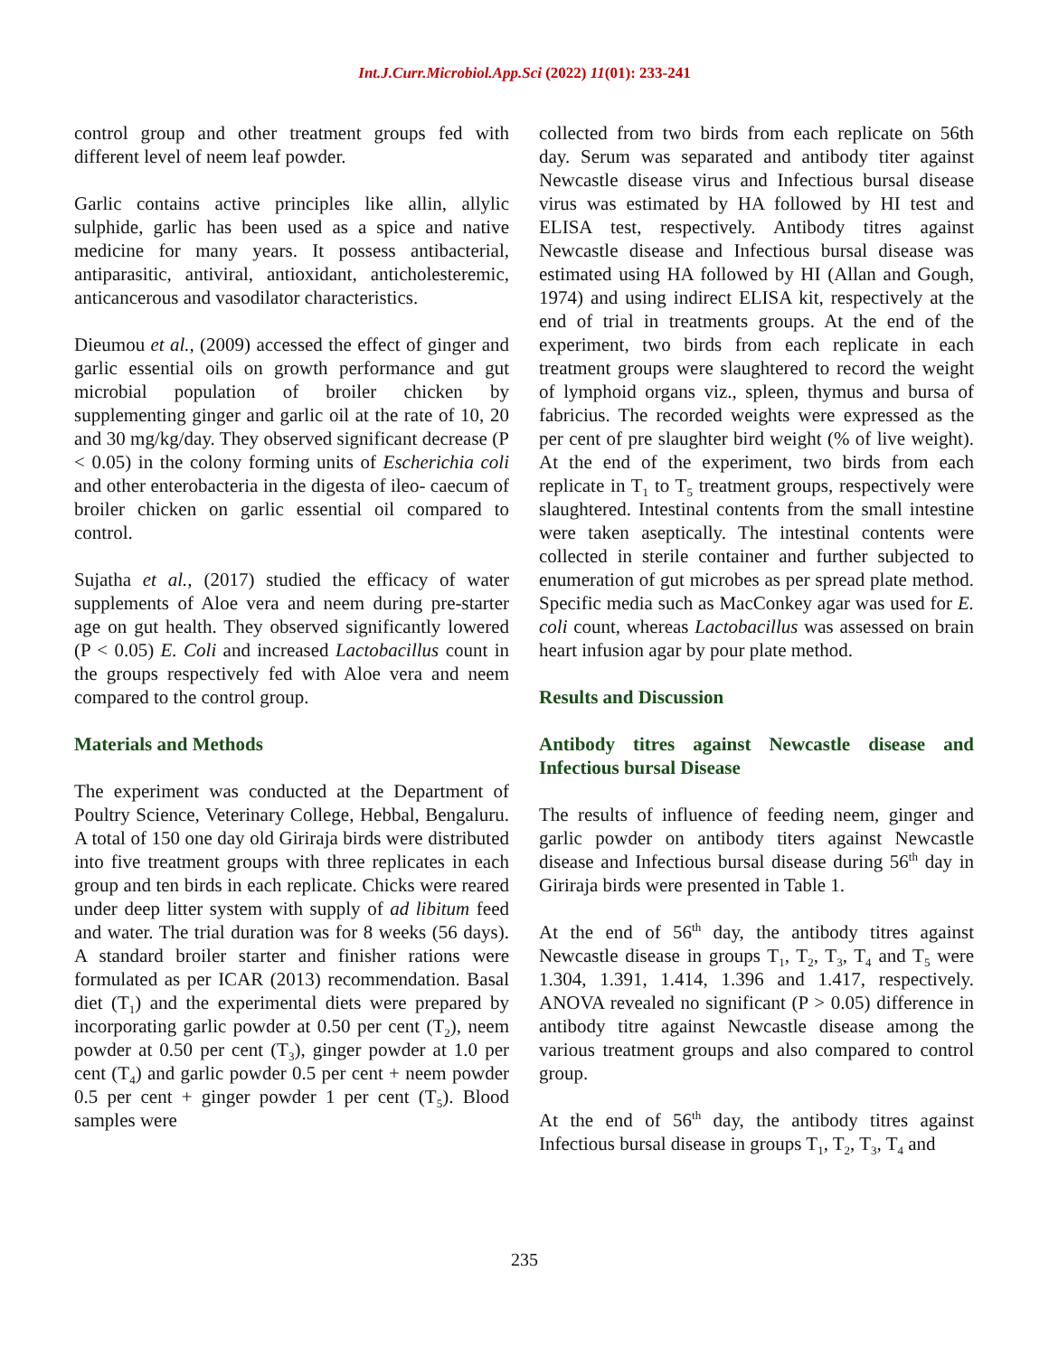Int.J.Curr.Microbiol.App.Sci (2022) 11(01): 233-241
control group and other treatment groups fed with different level of neem leaf powder.
Garlic contains active principles like allin, allylic sulphide, garlic has been used as a spice and native medicine for many years. It possess antibacterial, antiparasitic, antiviral, antioxidant, anticholesteremic, anticancerous and vasodilator characteristics.
Dieumou et al., (2009) accessed the effect of ginger and garlic essential oils on growth performance and gut microbial population of broiler chicken by supplementing ginger and garlic oil at the rate of 10, 20 and 30 mg/kg/day. They observed significant decrease (P < 0.05) in the colony forming units of Escherichia coli and other enterobacteria in the digesta of ileo- caecum of broiler chicken on garlic essential oil compared to control.
Sujatha et al., (2017) studied the efficacy of water supplements of Aloe vera and neem during pre-starter age on gut health. They observed significantly lowered (P < 0.05) E. Coli and increased Lactobacillus count in the groups respectively fed with Aloe vera and neem compared to the control group.
Materials and Methods
The experiment was conducted at the Department of Poultry Science, Veterinary College, Hebbal, Bengaluru. A total of 150 one day old Giriraja birds were distributed into five treatment groups with three replicates in each group and ten birds in each replicate. Chicks were reared under deep litter system with supply of ad libitum feed and water. The trial duration was for 8 weeks (56 days). A standard broiler starter and finisher rations were formulated as per ICAR (2013) recommendation. Basal diet (T<sub>1</sub>) and the experimental diets were prepared by incorporating garlic powder at 0.50 per cent (T<sub>2</sub>), neem powder at 0.50 per cent (T<sub>3</sub>), ginger powder at 1.0 per cent (T<sub>4</sub>) and garlic powder 0.5 per cent + neem powder 0.5 per cent + ginger powder 1 per cent (T<sub>5</sub>). Blood samples were
collected from two birds from each replicate on 56th day. Serum was separated and antibody titer against Newcastle disease virus and Infectious bursal disease virus was estimated by HA followed by HI test and ELISA test, respectively. Antibody titres against Newcastle disease and Infectious bursal disease was estimated using HA followed by HI (Allan and Gough, 1974) and using indirect ELISA kit, respectively at the end of trial in treatments groups. At the end of the experiment, two birds from each replicate in each treatment groups were slaughtered to record the weight of lymphoid organs viz., spleen, thymus and bursa of fabricius. The recorded weights were expressed as the per cent of pre slaughter bird weight (% of live weight). At the end of the experiment, two birds from each replicate in T<sub>1</sub> to T<sub>5</sub> treatment groups, respectively were slaughtered. Intestinal contents from the small intestine were taken aseptically. The intestinal contents were collected in sterile container and further subjected to enumeration of gut microbes as per spread plate method. Specific media such as MacConkey agar was used for E. coli count, whereas Lactobacillus was assessed on brain heart infusion agar by pour plate method.
Results and Discussion
Antibody titres against Newcastle disease and Infectious bursal Disease
The results of influence of feeding neem, ginger and garlic powder on antibody titers against Newcastle disease and Infectious bursal disease during 56<sup>th</sup> day in Giriraja birds were presented in Table 1.
At the end of 56<sup>th</sup> day, the antibody titres against Newcastle disease in groups T<sub>1</sub>, T<sub>2</sub>, T<sub>3</sub>, T<sub>4</sub> and T<sub>5</sub> were 1.304, 1.391, 1.414, 1.396 and 1.417, respectively. ANOVA revealed no significant (P > 0.05) difference in antibody titre against Newcastle disease among the various treatment groups and also compared to control group.
At the end of 56<sup>th</sup> day, the antibody titres against Infectious bursal disease in groups T<sub>1</sub>, T<sub>2</sub>, T<sub>3</sub>, T<sub>4</sub> and
235